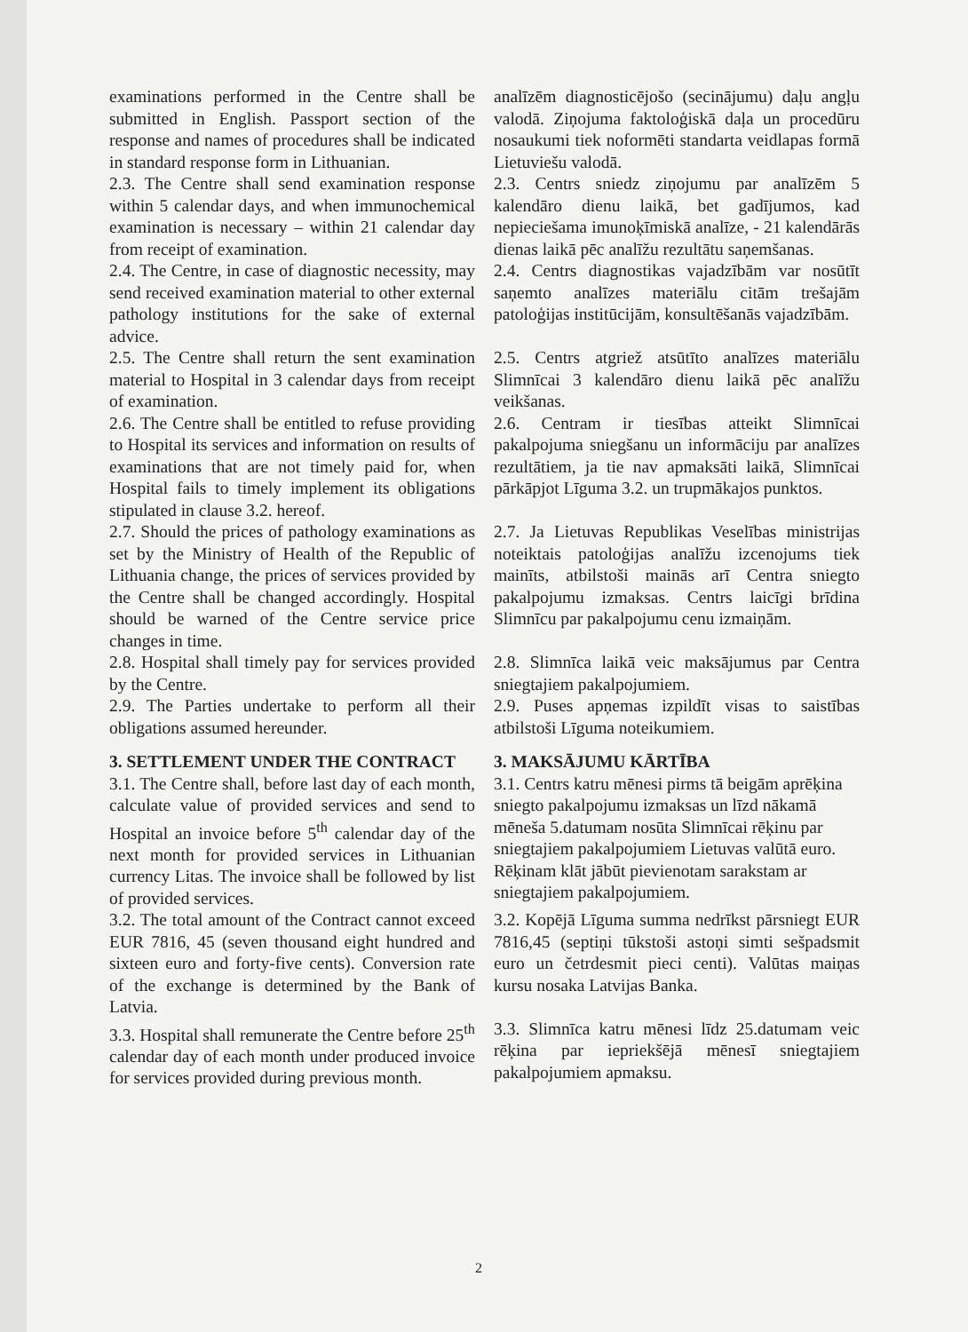examinations performed in the Centre shall be submitted in English. Passport section of the response and names of procedures shall be indicated in standard response form in Lithuanian.
analīzēm diagnosticējošo (secinājumu) daļu angļu valodā. Ziņojuma faktoloģiskā daļa un procedūru nosaukumi tiek noformēti standarta veidlapas formā Lietuviešu valodā.
2.3. The Centre shall send examination response within 5 calendar days, and when immunochemical examination is necessary – within 21 calendar day from receipt of examination.
2.3. Centrs sniedz ziņojumu par analīzēm 5 kalendāro dienu laikā, bet gadījumos, kad nepieciešama imunoķīmiskā analīze, - 21 kalendārās dienas laikā pēc analīžu rezultātu saņemšanas.
2.4. The Centre, in case of diagnostic necessity, may send received examination material to other external pathology institutions for the sake of external advice.
2.4. Centrs diagnostikas vajadzībām var nosūtīt saņemto analīzes materiālu citām trešajām patoloģijas institūcijām, konsultēšanās vajadzībām.
2.5. The Centre shall return the sent examination material to Hospital in 3 calendar days from receipt of examination.
2.5. Centrs atgriež atsūtīto analīzes materiālu Slimnīcai 3 kalendāro dienu laikā pēc analīžu veikšanas.
2.6. The Centre shall be entitled to refuse providing to Hospital its services and information on results of examinations that are not timely paid for, when Hospital fails to timely implement its obligations stipulated in clause 3.2. hereof.
2.6. Centram ir tiesības atteikt Slimnīcai pakalpojuma sniegšanu un informāciju par analīzes rezultātiem, ja tie nav apmaksāti laikā, Slimnīcai pārkāpjot Līguma 3.2. un trupmākajos punktos.
2.7. Should the prices of pathology examinations as set by the Ministry of Health of the Republic of Lithuania change, the prices of services provided by the Centre shall be changed accordingly. Hospital should be warned of the Centre service price changes in time.
2.7. Ja Lietuvas Republikas Veselības ministrijas noteiktais patoloģijas analīžu izcenojums tiek mainīts, atbilstoši mainās arī Centra sniegto pakalpojumu izmaksas. Centrs laicīgi brīdina Slimnīcu par pakalpojumu cenu izmaiņām.
2.8. Hospital shall timely pay for services provided by the Centre.
2.8. Slimnīca laikā veic maksājumus par Centra sniegtajiem pakalpojumiem.
2.9. The Parties undertake to perform all their obligations assumed hereunder.
2.9. Puses apņemas izpildīt visas to saistības atbilstoši Līguma noteikumiem.
3. SETTLEMENT UNDER THE CONTRACT 3. MAKSĀJUMU KĀRTĪBA
3.1. The Centre shall, before last day of each month, calculate value of provided services and send to Hospital an invoice before 5<sup>th</sup> calendar day of the next month for provided services in Lithuanian currency Litas. The invoice shall be followed by list of provided services.
3.1. Centrs katru mēnesi pirms tā beigām aprēķina sniegto pakalpojumu izmaksas un līzd nākamā mēneša 5.datumam nosūta Slimnīcai rēķinu par sniegtajiem pakalpojumiem Lietuvas valūtā euro. Rēķinam klāt jābūt pievienotam sarakstam ar sniegtajiem pakalpojumiem.
3.2. The total amount of the Contract cannot exceed EUR 7816, 45 (seven thousand eight hundred and sixteen euro and forty-five cents). Conversion rate of the exchange is determined by the Bank of Latvia.
3.2. Kopējā Līguma summa nedrīkst pārsniegt EUR 7816,45 (septiņi tūkstoši astoņi simti sešpadsmit euro un četrdesmit pieci centi). Valūtas maiņas kursu nosaka Latvijas Banka.
3.3. Hospital shall remunerate the Centre before 25<sup>th</sup> calendar day of each month under produced invoice for services provided during previous month.
3.3. Slimnīca katru mēnesi līdz 25.datumam veic rēķina par iepriekšējā mēnesī sniegtajiem pakalpojumiem apmaksu.
2